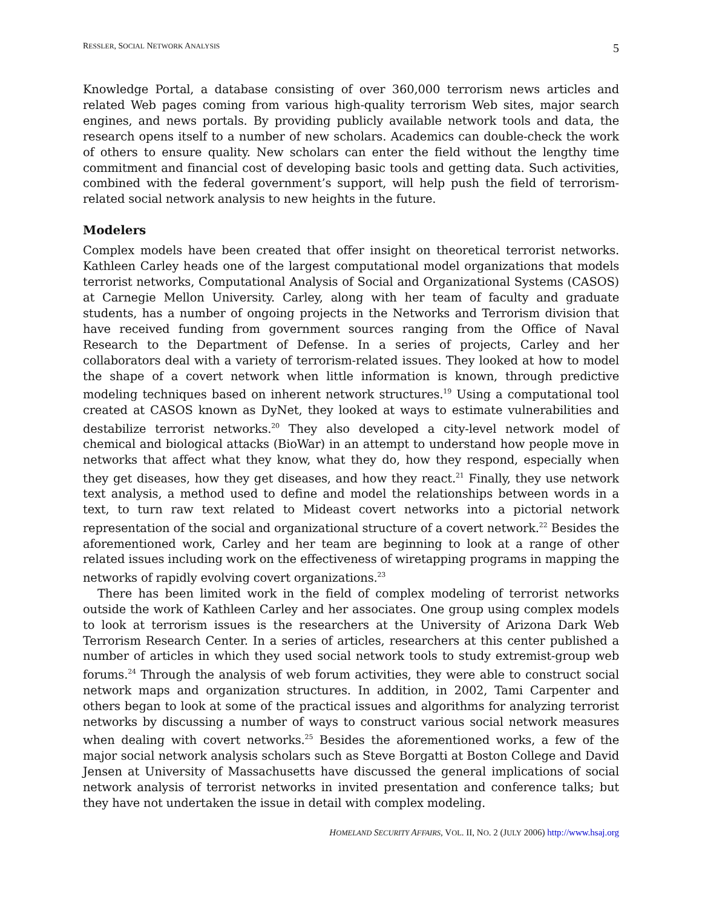RESSLER, SOCIAL NETWORK ANALYSIS 5
Knowledge Portal, a database consisting of over 360,000 terrorism news articles and related Web pages coming from various high-quality terrorism Web sites, major search engines, and news portals. By providing publicly available network tools and data, the research opens itself to a number of new scholars. Academics can double-check the work of others to ensure quality. New scholars can enter the field without the lengthy time commitment and financial cost of developing basic tools and getting data. Such activities, combined with the federal government’s support, will help push the field of terrorism-related social network analysis to new heights in the future.
Modelers
Complex models have been created that offer insight on theoretical terrorist networks. Kathleen Carley heads one of the largest computational model organizations that models terrorist networks, Computational Analysis of Social and Organizational Systems (CASOS) at Carnegie Mellon University. Carley, along with her team of faculty and graduate students, has a number of ongoing projects in the Networks and Terrorism division that have received funding from government sources ranging from the Office of Naval Research to the Department of Defense. In a series of projects, Carley and her collaborators deal with a variety of terrorism-related issues. They looked at how to model the shape of a covert network when little information is known, through predictive modeling techniques based on inherent network structures.<sup>19</sup> Using a computational tool created at CASOS known as DyNet, they looked at ways to estimate vulnerabilities and destabilize terrorist networks.<sup>20</sup> They also developed a city-level network model of chemical and biological attacks (BioWar) in an attempt to understand how people move in networks that affect what they know, what they do, how they respond, especially when they get diseases, how they get diseases, and how they react.<sup>21</sup> Finally, they use network text analysis, a method used to define and model the relationships between words in a text, to turn raw text related to Mideast covert networks into a pictorial network representation of the social and organizational structure of a covert network.<sup>22</sup> Besides the aforementioned work, Carley and her team are beginning to look at a range of other related issues including work on the effectiveness of wiretapping programs in mapping the networks of rapidly evolving covert organizations.<sup>23</sup>
There has been limited work in the field of complex modeling of terrorist networks outside the work of Kathleen Carley and her associates. One group using complex models to look at terrorism issues is the researchers at the University of Arizona Dark Web Terrorism Research Center. In a series of articles, researchers at this center published a number of articles in which they used social network tools to study extremist-group web forums.<sup>24</sup> Through the analysis of web forum activities, they were able to construct social network maps and organization structures. In addition, in 2002, Tami Carpenter and others began to look at some of the practical issues and algorithms for analyzing terrorist networks by discussing a number of ways to construct various social network measures when dealing with covert networks.<sup>25</sup> Besides the aforementioned works, a few of the major social network analysis scholars such as Steve Borgatti at Boston College and David Jensen at University of Massachusetts have discussed the general implications of social network analysis of terrorist networks in invited presentation and conference talks; but they have not undertaken the issue in detail with complex modeling.
HOMELAND SECURITY AFFAIRS, VOL. II, NO. 2 (JULY 2006) http://www.hsaj.org